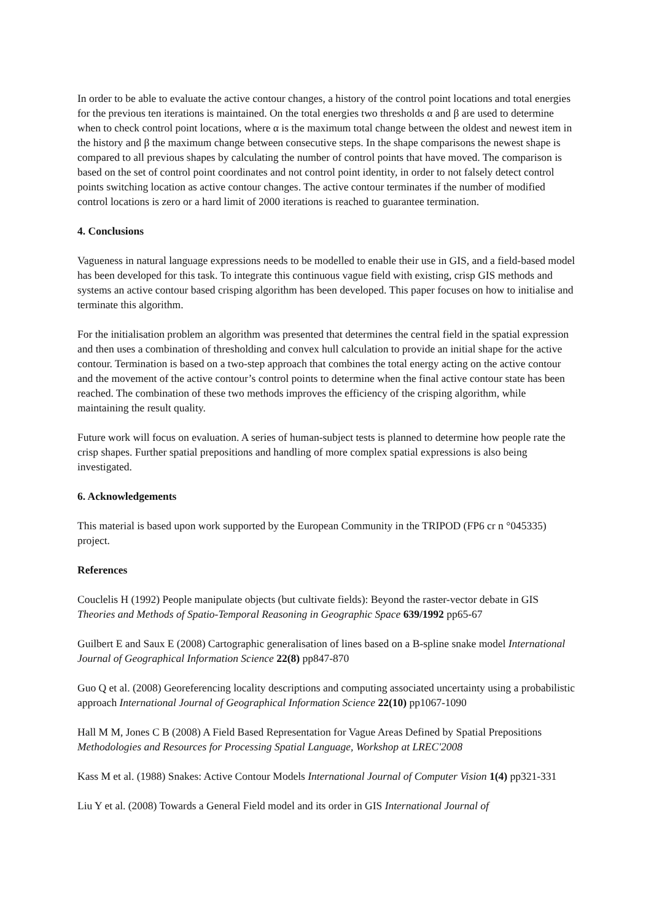In order to be able to evaluate the active contour changes, a history of the control point locations and total energies for the previous ten iterations is maintained. On the total energies two thresholds α and β are used to determine when to check control point locations, where α is the maximum total change between the oldest and newest item in the history and β the maximum change between consecutive steps. In the shape comparisons the newest shape is compared to all previous shapes by calculating the number of control points that have moved. The comparison is based on the set of control point coordinates and not control point identity, in order to not falsely detect control points switching location as active contour changes. The active contour terminates if the number of modified control locations is zero or a hard limit of 2000 iterations is reached to guarantee termination.
4. Conclusions
Vagueness in natural language expressions needs to be modelled to enable their use in GIS, and a field-based model has been developed for this task. To integrate this continuous vague field with existing, crisp GIS methods and systems an active contour based crisping algorithm has been developed. This paper focuses on how to initialise and terminate this algorithm.
For the initialisation problem an algorithm was presented that determines the central field in the spatial expression and then uses a combination of thresholding and convex hull calculation to provide an initial shape for the active contour. Termination is based on a two-step approach that combines the total energy acting on the active contour and the movement of the active contour’s control points to determine when the final active contour state has been reached. The combination of these two methods improves the efficiency of the crisping algorithm, while maintaining the result quality.
Future work will focus on evaluation. A series of human-subject tests is planned to determine how people rate the crisp shapes. Further spatial prepositions and handling of more complex spatial expressions is also being investigated.
6. Acknowledgements
This material is based upon work supported by the European Community in the TRIPOD (FP6 cr n °045335) project.
References
Couclelis H (1992) People manipulate objects (but cultivate fields): Beyond the raster-vector debate in GIS Theories and Methods of Spatio-Temporal Reasoning in Geographic Space 639/1992 pp65-67
Guilbert E and Saux E (2008) Cartographic generalisation of lines based on a B-spline snake model International Journal of Geographical Information Science 22(8) pp847-870
Guo Q et al. (2008) Georeferencing locality descriptions and computing associated uncertainty using a probabilistic approach International Journal of Geographical Information Science 22(10) pp1067-1090
Hall M M, Jones C B (2008) A Field Based Representation for Vague Areas Defined by Spatial Prepositions Methodologies and Resources for Processing Spatial Language, Workshop at LREC'2008
Kass M et al. (1988) Snakes: Active Contour Models International Journal of Computer Vision 1(4) pp321-331
Liu Y et al. (2008) Towards a General Field model and its order in GIS International Journal of